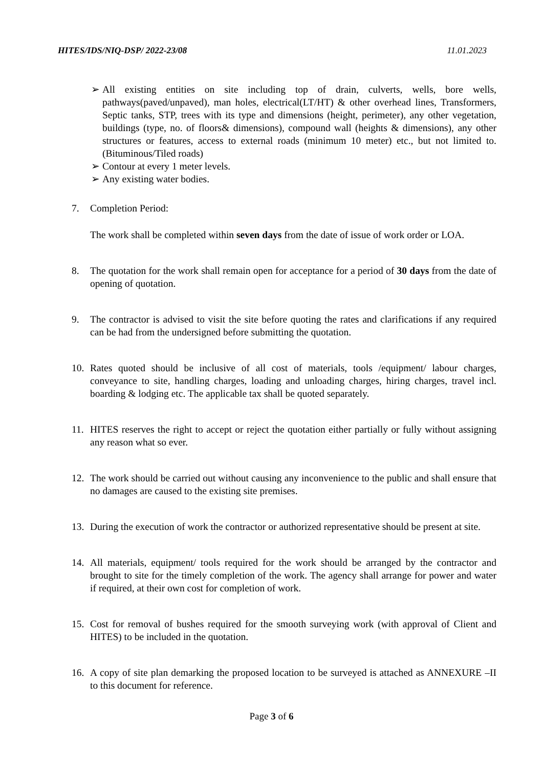HITES/IDS/NIQ-DSP/ 2022-23/08 11.01.2023
➢ All existing entities on site including top of drain, culverts, wells, bore wells, pathways(paved/unpaved), man holes, electrical(LT/HT) & other overhead lines, Transformers, Septic tanks, STP, trees with its type and dimensions (height, perimeter), any other vegetation, buildings (type, no. of floors& dimensions), compound wall (heights & dimensions), any other structures or features, access to external roads (minimum 10 meter) etc., but not limited to. (Bituminous/Tiled roads)
➢ Contour at every 1 meter levels.
➢ Any existing water bodies.
7. Completion Period:
The work shall be completed within seven days from the date of issue of work order or LOA.
8. The quotation for the work shall remain open for acceptance for a period of 30 days from the date of opening of quotation.
9. The contractor is advised to visit the site before quoting the rates and clarifications if any required can be had from the undersigned before submitting the quotation.
10. Rates quoted should be inclusive of all cost of materials, tools /equipment/ labour charges, conveyance to site, handling charges, loading and unloading charges, hiring charges, travel incl. boarding & lodging etc. The applicable tax shall be quoted separately.
11. HITES reserves the right to accept or reject the quotation either partially or fully without assigning any reason what so ever.
12. The work should be carried out without causing any inconvenience to the public and shall ensure that no damages are caused to the existing site premises.
13. During the execution of work the contractor or authorized representative should be present at site.
14. All materials, equipment/ tools required for the work should be arranged by the contractor and brought to site for the timely completion of the work. The agency shall arrange for power and water if required, at their own cost for completion of work.
15. Cost for removal of bushes required for the smooth surveying work (with approval of Client and HITES) to be included in the quotation.
16. A copy of site plan demarking the proposed location to be surveyed is attached as ANNEXURE –II to this document for reference.
Page 3 of 6